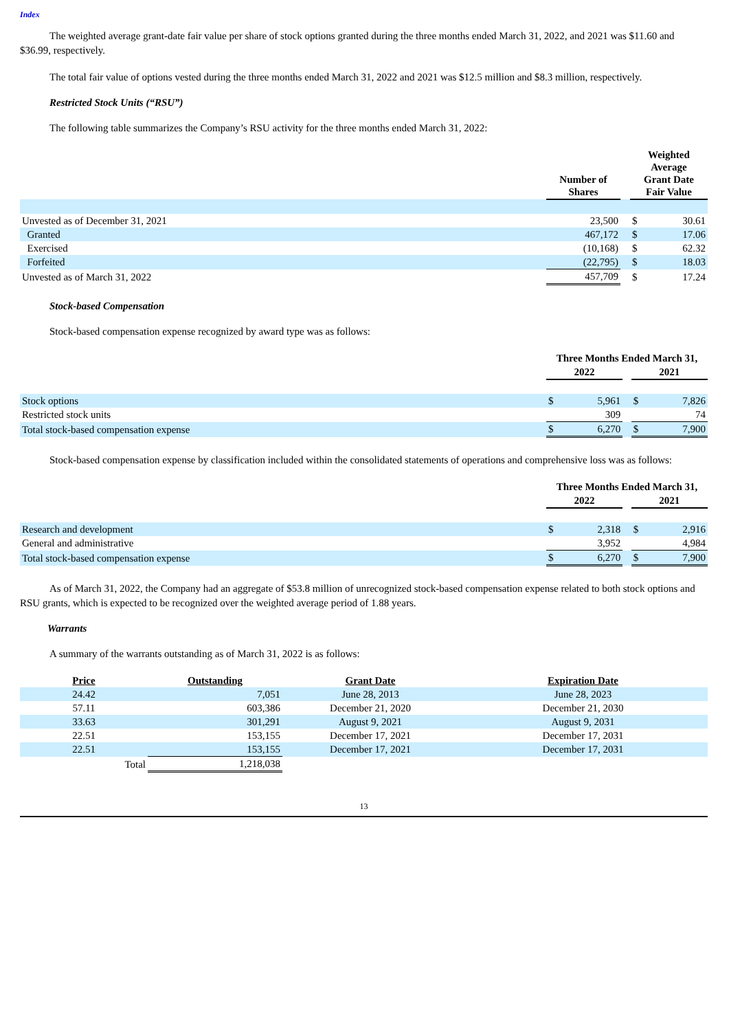Index
The weighted average grant-date fair value per share of stock options granted during the three months ended March 31, 2022, and 2021 was $11.60 and $36.99, respectively.
The total fair value of options vested during the three months ended March 31, 2022 and 2021 was $12.5 million and $8.3 million, respectively.
Restricted Stock Units (“RSU”)
The following table summarizes the Company’s RSU activity for the three months ended March 31, 2022:
| | Number of Shares | | | Weighted Average Grant Date Fair Value | |
| --- | --- | --- | --- | --- | --- |
| Unvested as of December 31, 2021 | | 23,500 | | $ | 30.61 |
| Granted | | 467,172 | | $ | 17.06 |
| Exercised | | (10,168) | | $ | 62.32 |
| Forfeited | | (22,795) | | $ | 18.03 |
| Unvested as of March 31, 2022 | | 457,709 | | $ | 17.24 |
Stock-based Compensation
Stock-based compensation expense recognized by award type was as follows:
| | Three Months Ended March 31, | | | | |
| --- | --- | --- | --- | --- | --- |
| | 2022 | | | 2021 | |
| Stock options | $ | 5,961 | | $ | 7,826 |
| Restricted stock units | | 309 | | | 74 |
| Total stock-based compensation expense | $ | 6,270 | | $ | 7,900 |
Stock-based compensation expense by classification included within the consolidated statements of operations and comprehensive loss was as follows:
| | Three Months Ended March 31, | | | | |
| --- | --- | --- | --- | --- | --- |
| | 2022 | | | 2021 | |
| Research and development | $ | 2,318 | | $ | 2,916 |
| General and administrative | | 3,952 | | | 4,984 |
| Total stock-based compensation expense | $ | 6,270 | | $ | 7,900 |
As of March 31, 2022, the Company had an aggregate of $53.8 million of unrecognized stock-based compensation expense related to both stock options and RSU grants, which is expected to be recognized over the weighted average period of 1.88 years.
Warrants
A summary of the warrants outstanding as of March 31, 2022 is as follows:
| Price | Outstanding | Grant Date | Expiration Date |
| --- | --- | --- | --- |
| 24.42 | 7,051 | June 28, 2013 | June 28, 2023 |
| 57.11 | 603,386 | December 21, 2020 | December 21, 2030 |
| 33.63 | 301,291 | August 9, 2021 | August 9, 2031 |
| 22.51 | 153,155 | December 17, 2021 | December 17, 2031 |
| 22.51 | 153,155 | December 17, 2021 | December 17, 2031 |
| Total | 1,218,038 | | |
13